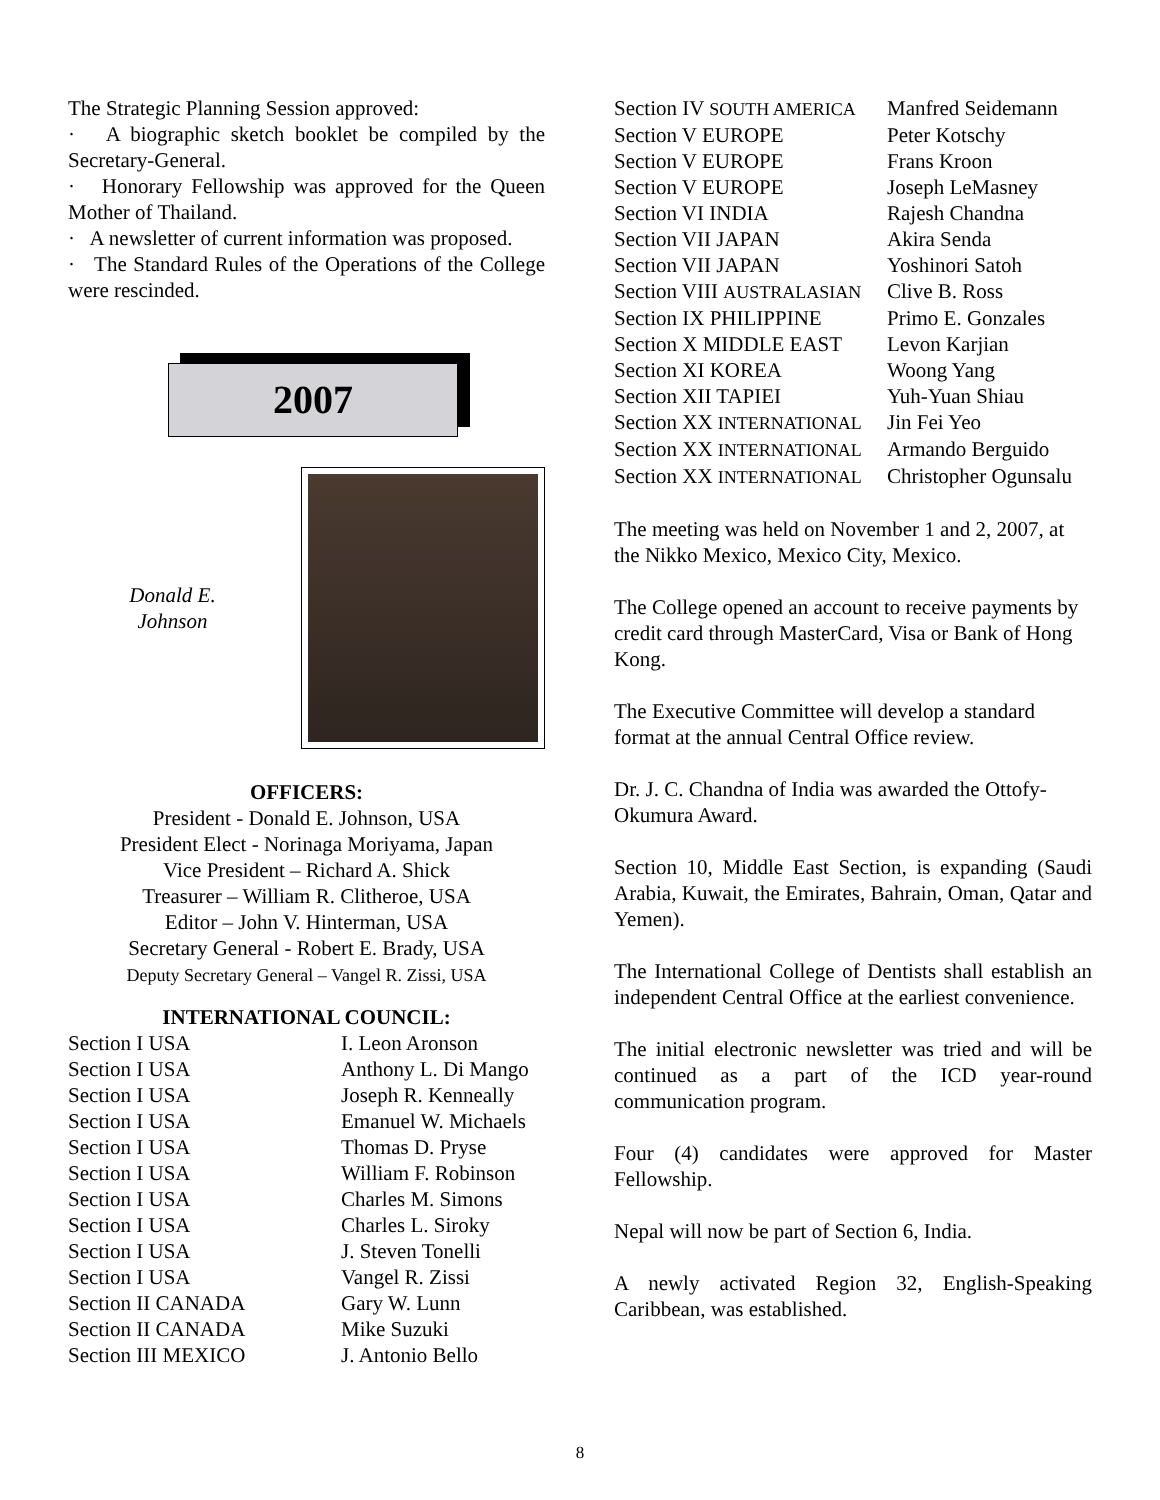The Strategic Planning Session approved:
· A biographic sketch booklet be compiled by the Secretary-General.
· Honorary Fellowship was approved for the Queen Mother of Thailand.
· A newsletter of current information was proposed.
· The Standard Rules of the Operations of the College were rescinded.
2007
Donald E.
Johnson
OFFICERS:
President - Donald E. Johnson, USA
President Elect - Norinaga Moriyama, Japan
Vice President – Richard A. Shick
Treasurer – William R. Clitheroe, USA
Editor – John V. Hinterman, USA
Secretary General - Robert E. Brady, USA
Deputy Secretary General – Vangel R. Zissi, USA
INTERNATIONAL COUNCIL:
| Section I USA | I. Leon Aronson |
| Section I USA | Anthony L. Di Mango |
| Section I USA | Joseph R. Kenneally |
| Section I USA | Emanuel W. Michaels |
| Section I USA | Thomas D. Pryse |
| Section I USA | William F. Robinson |
| Section I USA | Charles M. Simons |
| Section I USA | Charles L. Siroky |
| Section I USA | J. Steven Tonelli |
| Section I USA | Vangel R. Zissi |
| Section II CANADA | Gary W. Lunn |
| Section II CANADA | Mike Suzuki |
| Section III MEXICO | J. Antonio Bello |
| Section IV SOUTH AMERICA | Manfred Seidemann |
| Section V EUROPE | Peter Kotschy |
| Section V EUROPE | Frans Kroon |
| Section V EUROPE | Joseph LeMasney |
| Section VI INDIA | Rajesh Chandna |
| Section VII JAPAN | Akira Senda |
| Section VII JAPAN | Yoshinori Satoh |
| Section VIII AUSTRALASIAN | Clive B. Ross |
| Section IX PHILIPPINE | Primo E. Gonzales |
| Section X MIDDLE EAST | Levon Karjian |
| Section XI KOREA | Woong Yang |
| Section XII TAPIEI | Yuh-Yuan Shiau |
| Section XX INTERNATIONAL | Jin Fei Yeo |
| Section XX INTERNATIONAL | Armando Berguido |
| Section XX INTERNATIONAL | Christopher Ogunsalu |
The meeting was held on November 1 and 2, 2007, at the Nikko Mexico, Mexico City, Mexico.
The College opened an account to receive payments by credit card through MasterCard, Visa or Bank of Hong Kong.
The Executive Committee will develop a standard format at the annual Central Office review.
Dr. J. C. Chandna of India was awarded the Ottofy-Okumura Award.
Section 10, Middle East Section, is expanding (Saudi Arabia, Kuwait, the Emirates, Bahrain, Oman, Qatar and Yemen).
The International College of Dentists shall establish an independent Central Office at the earliest convenience.
The initial electronic newsletter was tried and will be continued as a part of the ICD year-round communication program.
Four (4) candidates were approved for Master Fellowship.
Nepal will now be part of Section 6, India.
A newly activated Region 32, English-Speaking Caribbean, was established.
8